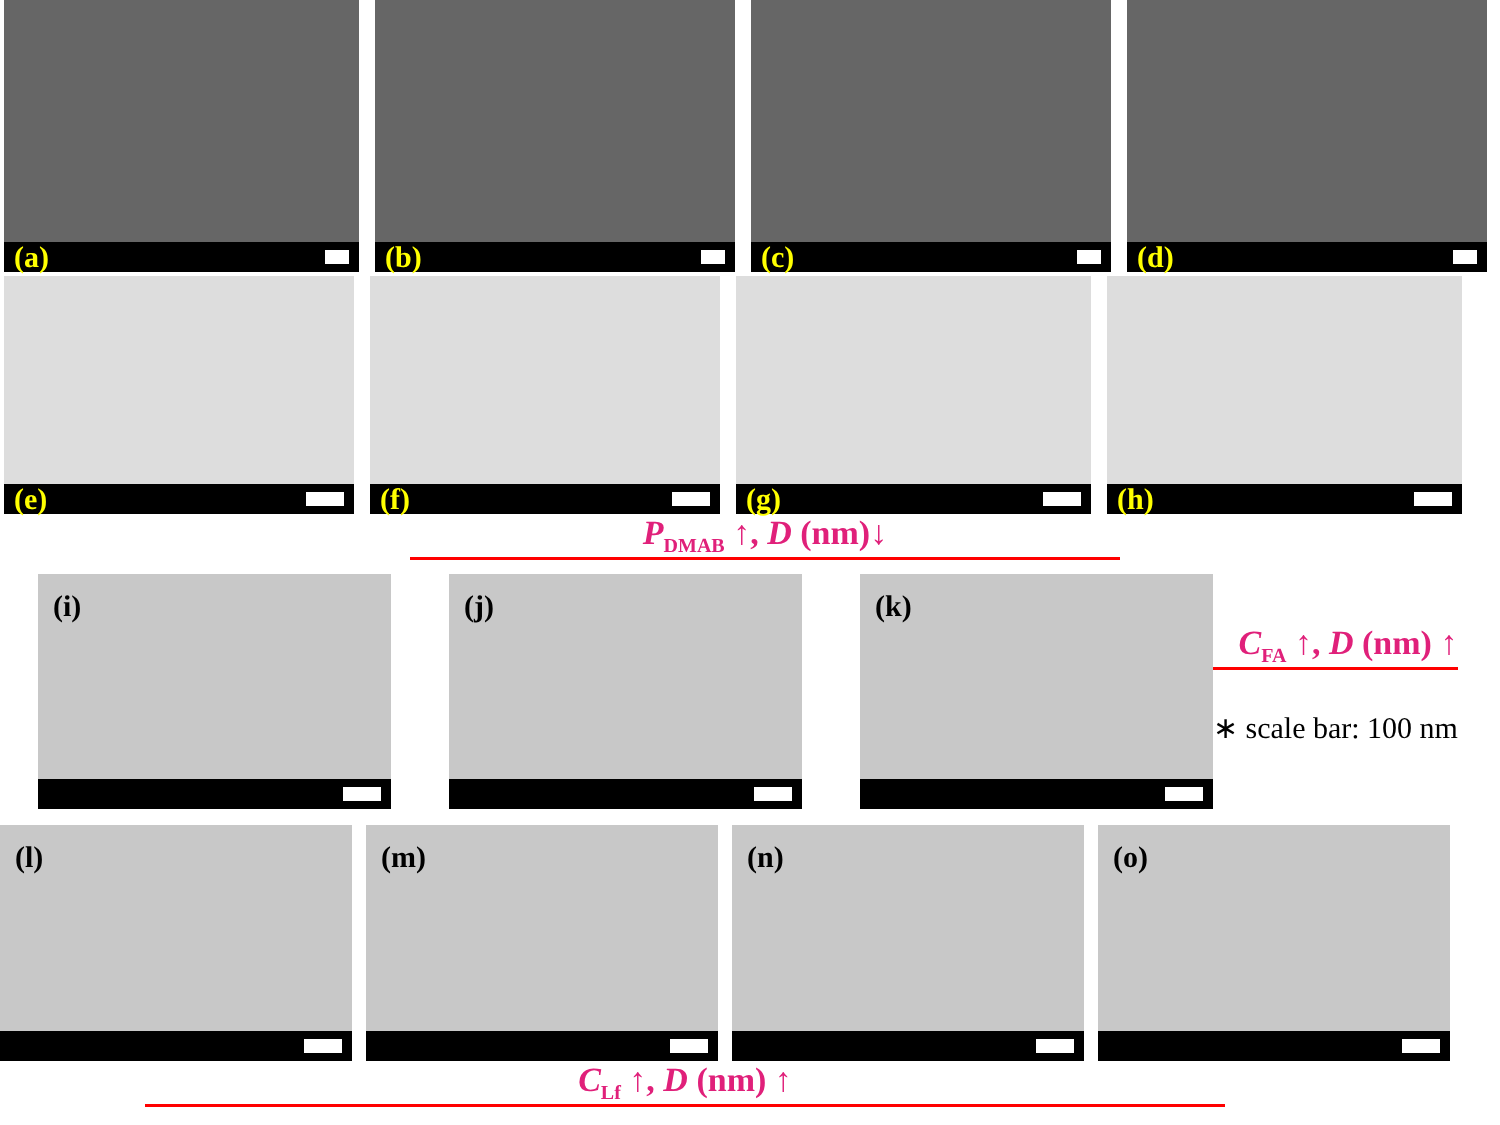(a) (b) (c) (d)
(e) (f) (g) (h)
P<sub>DMAB</sub> ↑, D (nm)↓
(i) (j) (k)
C<sub>FA</sub> ↑, D (nm) ↑
∗ scale bar: 100 nm
(l) (m) (n) (o)
C<sub>Lf</sub> ↑, D (nm) ↑